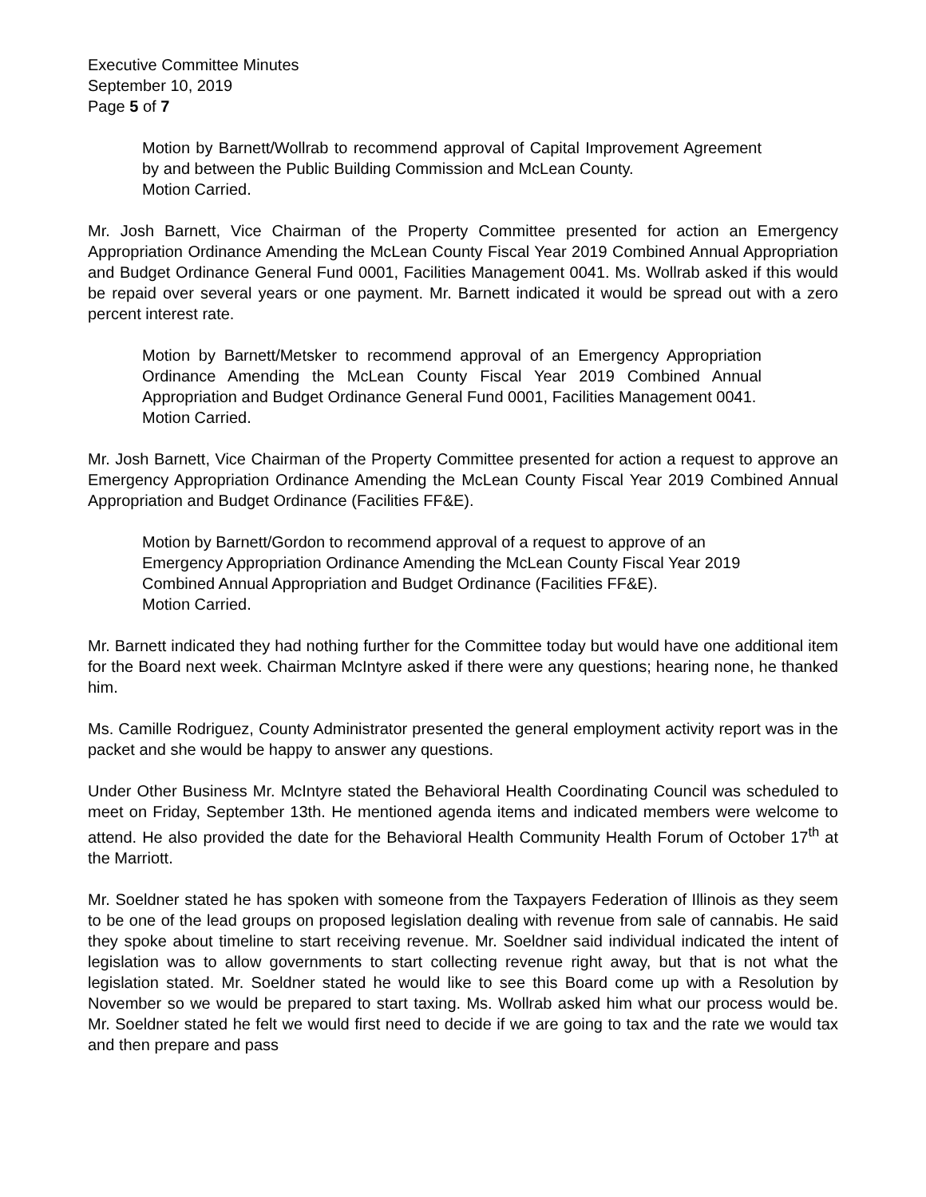Executive Committee Minutes
September 10, 2019
Page 5 of 7
Motion by Barnett/Wollrab to recommend approval of Capital Improvement Agreement by and between the Public Building Commission and McLean County.
Motion Carried.
Mr. Josh Barnett, Vice Chairman of the Property Committee presented for action an Emergency Appropriation Ordinance Amending the McLean County Fiscal Year 2019 Combined Annual Appropriation and Budget Ordinance General Fund 0001, Facilities Management 0041. Ms. Wollrab asked if this would be repaid over several years or one payment. Mr. Barnett indicated it would be spread out with a zero percent interest rate.
Motion by Barnett/Metsker to recommend approval of an Emergency Appropriation Ordinance Amending the McLean County Fiscal Year 2019 Combined Annual Appropriation and Budget Ordinance General Fund 0001, Facilities Management 0041.
Motion Carried.
Mr. Josh Barnett, Vice Chairman of the Property Committee presented for action a request to approve an Emergency Appropriation Ordinance Amending the McLean County Fiscal Year 2019 Combined Annual Appropriation and Budget Ordinance (Facilities FF&E).
Motion by Barnett/Gordon to recommend approval of a request to approve of an Emergency Appropriation Ordinance Amending the McLean County Fiscal Year 2019 Combined Annual Appropriation and Budget Ordinance (Facilities FF&E).
Motion Carried.
Mr. Barnett indicated they had nothing further for the Committee today but would have one additional item for the Board next week. Chairman McIntyre asked if there were any questions; hearing none, he thanked him.
Ms. Camille Rodriguez, County Administrator presented the general employment activity report was in the packet and she would be happy to answer any questions.
Under Other Business Mr. McIntyre stated the Behavioral Health Coordinating Council was scheduled to meet on Friday, September 13th. He mentioned agenda items and indicated members were welcome to attend. He also provided the date for the Behavioral Health Community Health Forum of October 17<sup>th</sup> at the Marriott.
Mr. Soeldner stated he has spoken with someone from the Taxpayers Federation of Illinois as they seem to be one of the lead groups on proposed legislation dealing with revenue from sale of cannabis. He said they spoke about timeline to start receiving revenue. Mr. Soeldner said individual indicated the intent of legislation was to allow governments to start collecting revenue right away, but that is not what the legislation stated. Mr. Soeldner stated he would like to see this Board come up with a Resolution by November so we would be prepared to start taxing. Ms. Wollrab asked him what our process would be. Mr. Soeldner stated he felt we would first need to decide if we are going to tax and the rate we would tax and then prepare and pass